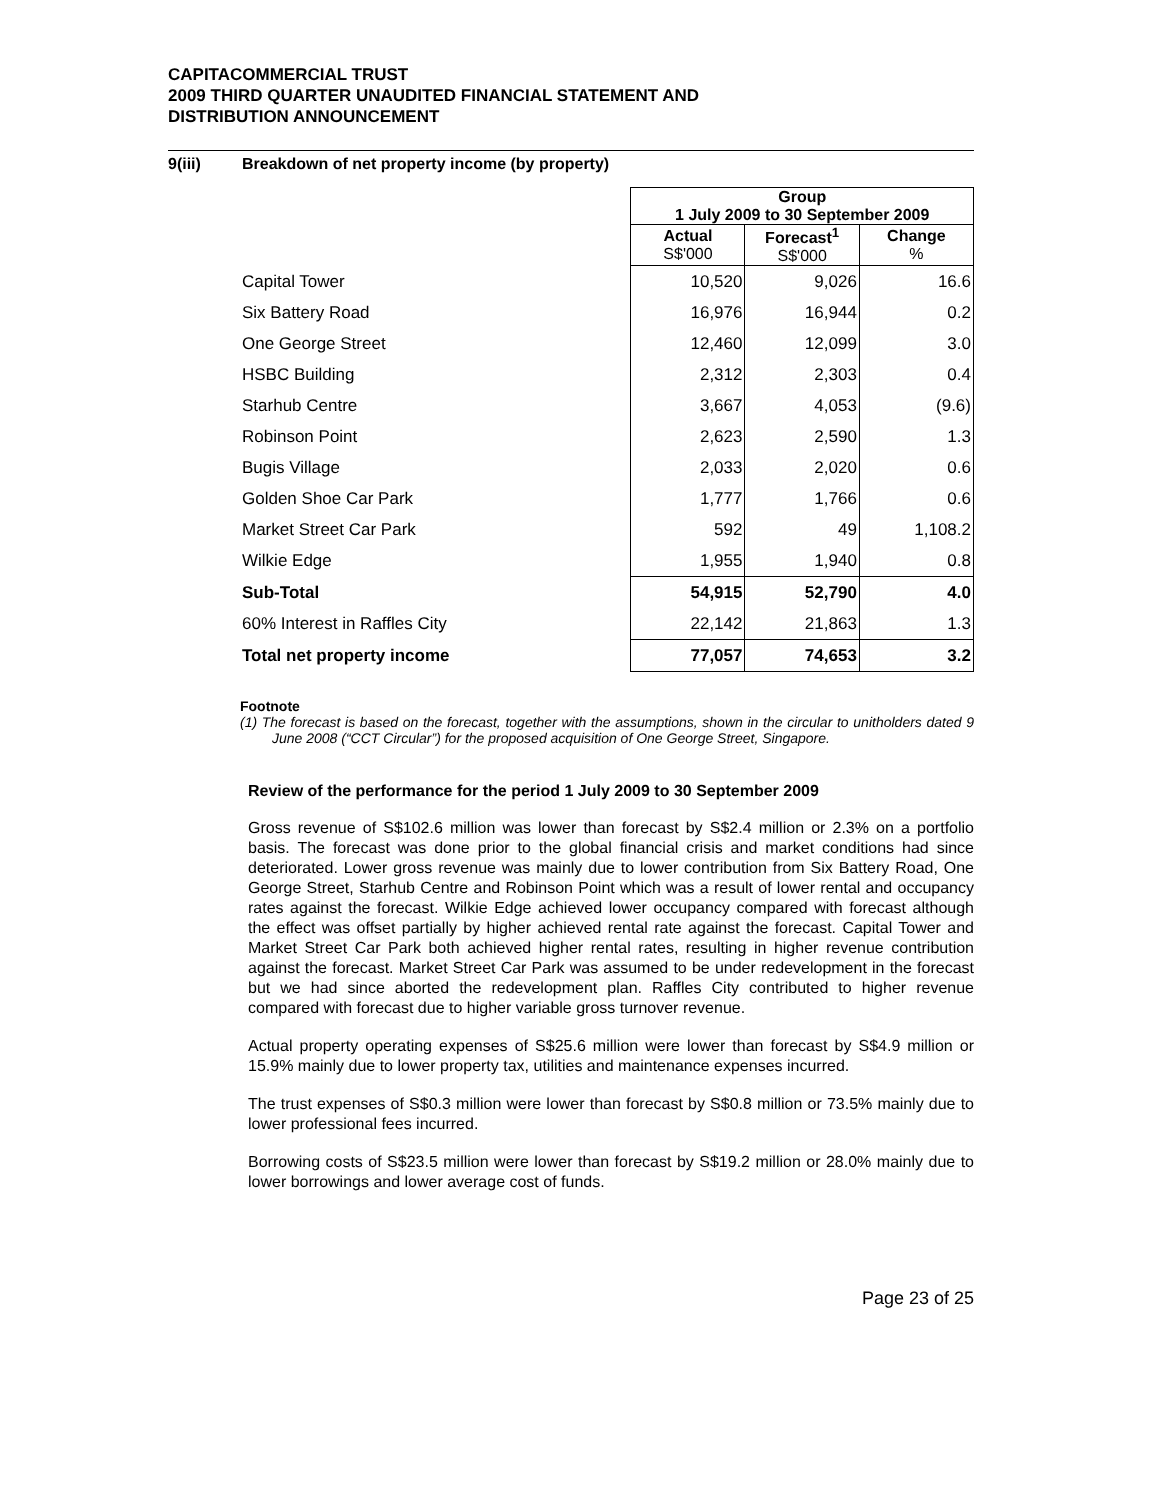CAPITACOMMERCIAL TRUST
2009 THIRD QUARTER UNAUDITED FINANCIAL STATEMENT AND
DISTRIBUTION ANNOUNCEMENT
9(iii) Breakdown of net property income (by property)
| | Group 1 July 2009 to 30 September 2009 | | |
| | Actual S$'000 | Forecast<sup>1</sup> S$'000 | Change % |
| Capital Tower | 10,520 | 9,026 | 16.6 |
| Six Battery Road | 16,976 | 16,944 | 0.2 |
| One George Street | 12,460 | 12,099 | 3.0 |
| HSBC Building | 2,312 | 2,303 | 0.4 |
| Starhub Centre | 3,667 | 4,053 | (9.6) |
| Robinson Point | 2,623 | 2,590 | 1.3 |
| Bugis Village | 2,033 | 2,020 | 0.6 |
| Golden Shoe Car Park | 1,777 | 1,766 | 0.6 |
| Market Street Car Park | 592 | 49 | 1,108.2 |
| Wilkie Edge | 1,955 | 1,940 | 0.8 |
| Sub-Total | 54,915 | 52,790 | 4.0 |
| 60% Interest in Raffles City | 22,142 | 21,863 | 1.3 |
| Total net property income | 77,057 | 74,653 | 3.2 |
Footnote
(1) The forecast is based on the forecast, together with the assumptions, shown in the circular to unitholders dated 9 June 2008 (“CCT Circular”) for the proposed acquisition of One George Street, Singapore.
Review of the performance for the period 1 July 2009 to 30 September 2009
Gross revenue of S$102.6 million was lower than forecast by S$2.4 million or 2.3% on a portfolio basis. The forecast was done prior to the global financial crisis and market conditions had since deteriorated. Lower gross revenue was mainly due to lower contribution from Six Battery Road, One George Street, Starhub Centre and Robinson Point which was a result of lower rental and occupancy rates against the forecast. Wilkie Edge achieved lower occupancy compared with forecast although the effect was offset partially by higher achieved rental rate against the forecast. Capital Tower and Market Street Car Park both achieved higher rental rates, resulting in higher revenue contribution against the forecast. Market Street Car Park was assumed to be under redevelopment in the forecast but we had since aborted the redevelopment plan. Raffles City contributed to higher revenue compared with forecast due to higher variable gross turnover revenue.
Actual property operating expenses of S$25.6 million were lower than forecast by S$4.9 million or 15.9% mainly due to lower property tax, utilities and maintenance expenses incurred.
The trust expenses of S$0.3 million were lower than forecast by S$0.8 million or 73.5% mainly due to lower professional fees incurred.
Borrowing costs of S$23.5 million were lower than forecast by S$19.2 million or 28.0% mainly due to lower borrowings and lower average cost of funds.
Page 23 of 25